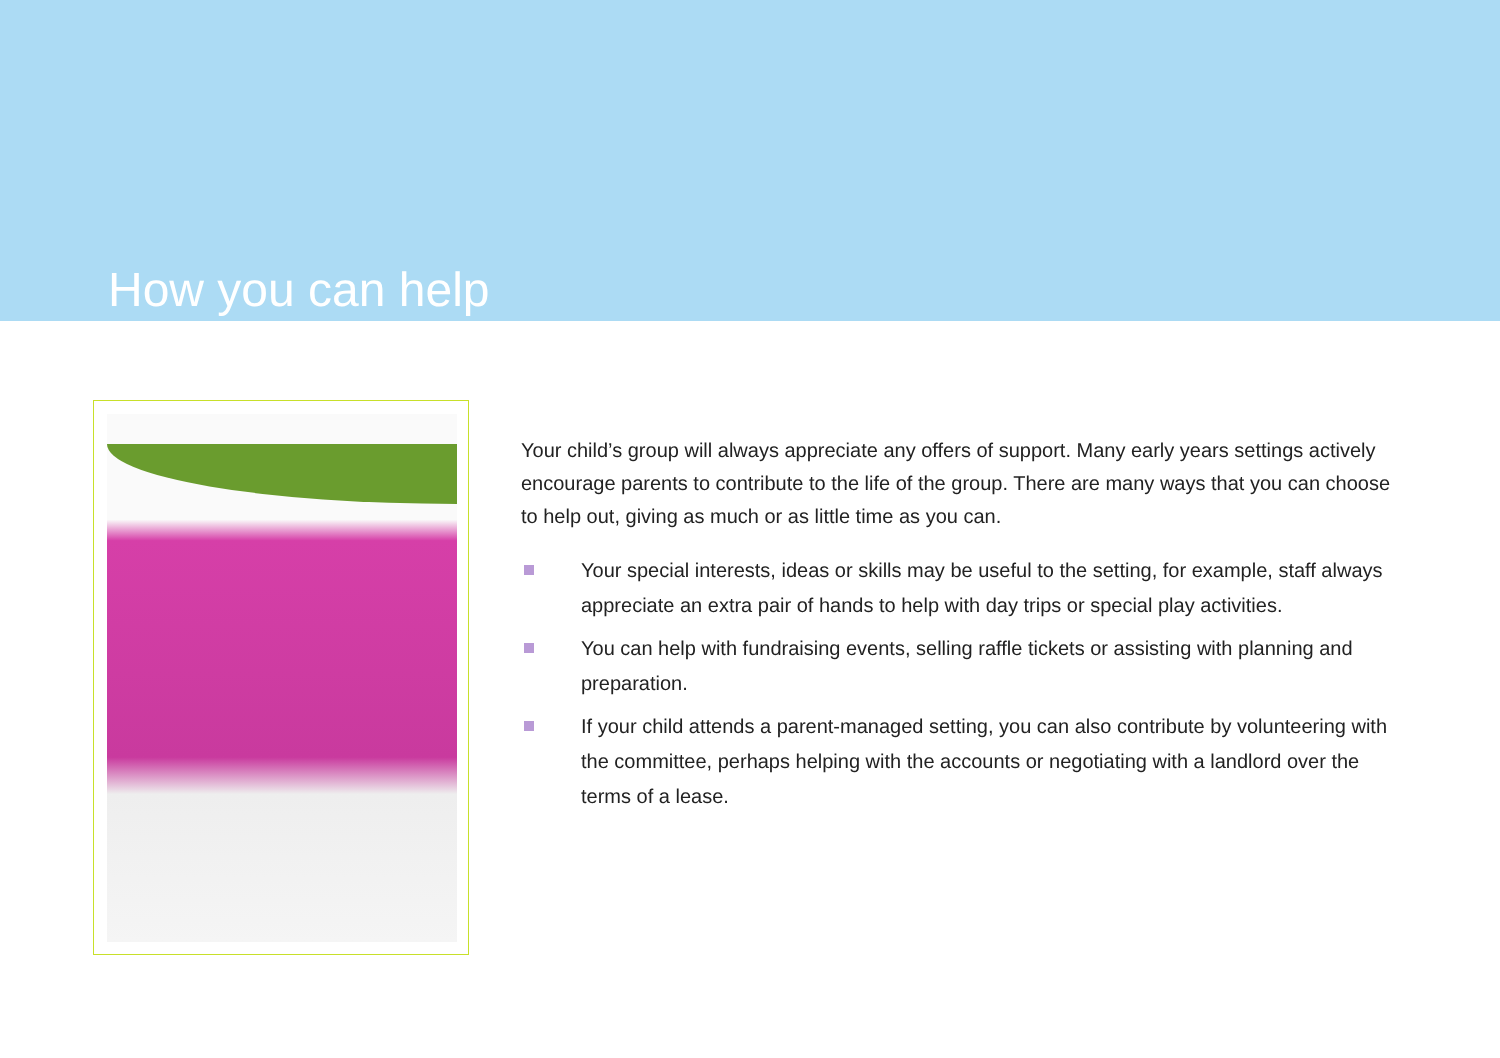How you can help
Your child’s group will always appreciate any offers of support. Many early years settings actively encourage parents to contribute to the life of the group. There are many ways that you can choose to help out, giving as much or as little time as you can.
Your special interests, ideas or skills may be useful to the setting, for example, staff always appreciate an extra pair of hands to help with day trips or special play activities.
You can help with fundraising events, selling raffle tickets or assisting with planning and preparation.
If your child attends a parent-managed setting, you can also contribute by volunteering with the committee, perhaps helping with the accounts or negotiating with a landlord over the terms of a lease.